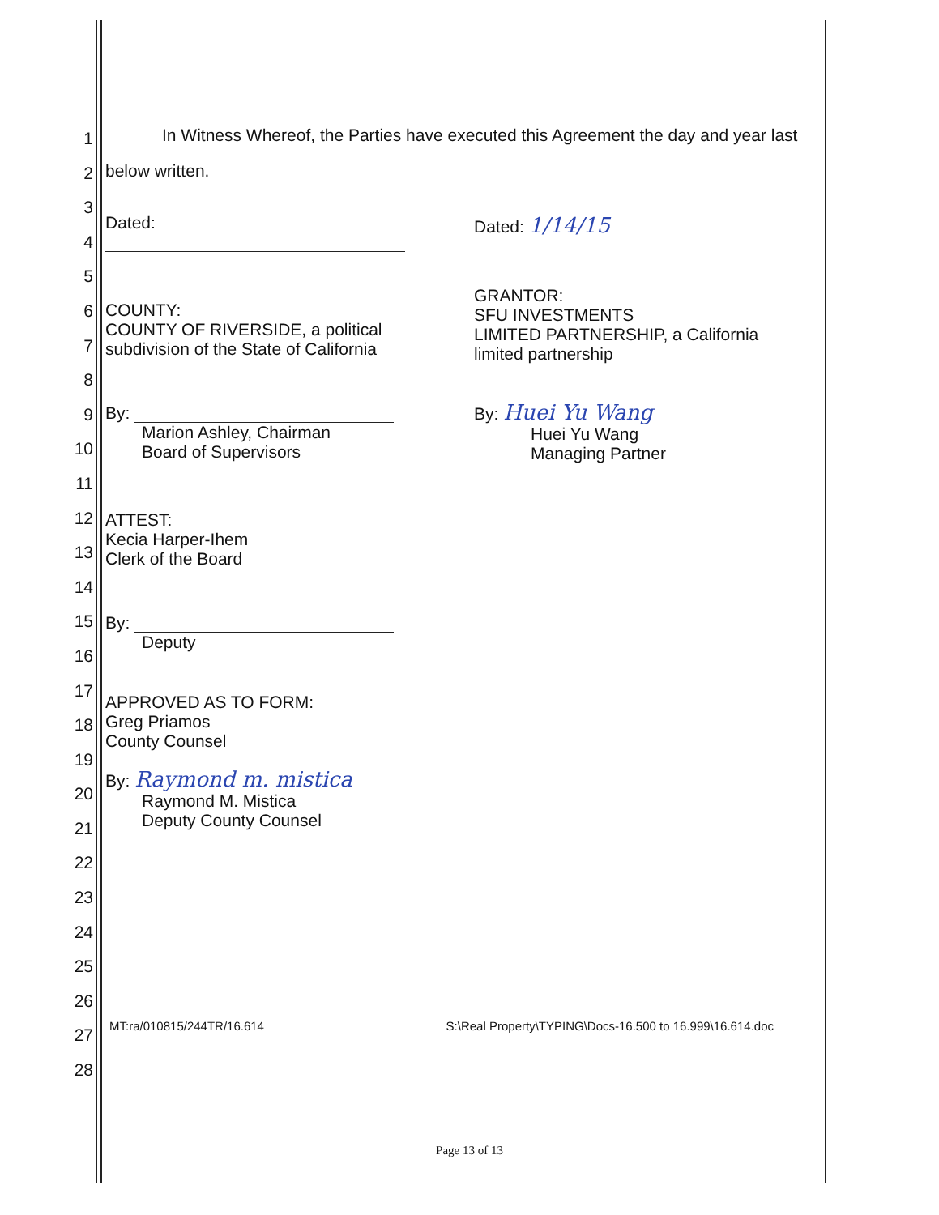1
2
3
4
5
6
7
8
9
10
11
12
13
14
15
16
17
18
19
20
21
22
23
24
25
26
27
28
In Witness Whereof, the Parties have executed this Agreement the day and year last below written.
Dated:
COUNTY:
COUNTY OF RIVERSIDE, a political
subdivision of the State of California
By:
Marion Ashley, Chairman
Board of Supervisors
ATTEST:
Kecia Harper-Ihem
Clerk of the Board
By:
Deputy
APPROVED AS TO FORM:
Greg Priamos
County Counsel
By: Raymond m. mistica
Raymond M. Mistica
Deputy County Counsel
Dated: 1/14/15
GRANTOR:
SFU INVESTMENTS
LIMITED PARTNERSHIP, a California
limited partnership
By: Huei Yu Wang
Huei Yu Wang
Managing Partner
MT:ra/010815/244TR/16.614 S:\Real Property\TYPING\Docs-16.500 to 16.999\16.614.doc
Page 13 of 13